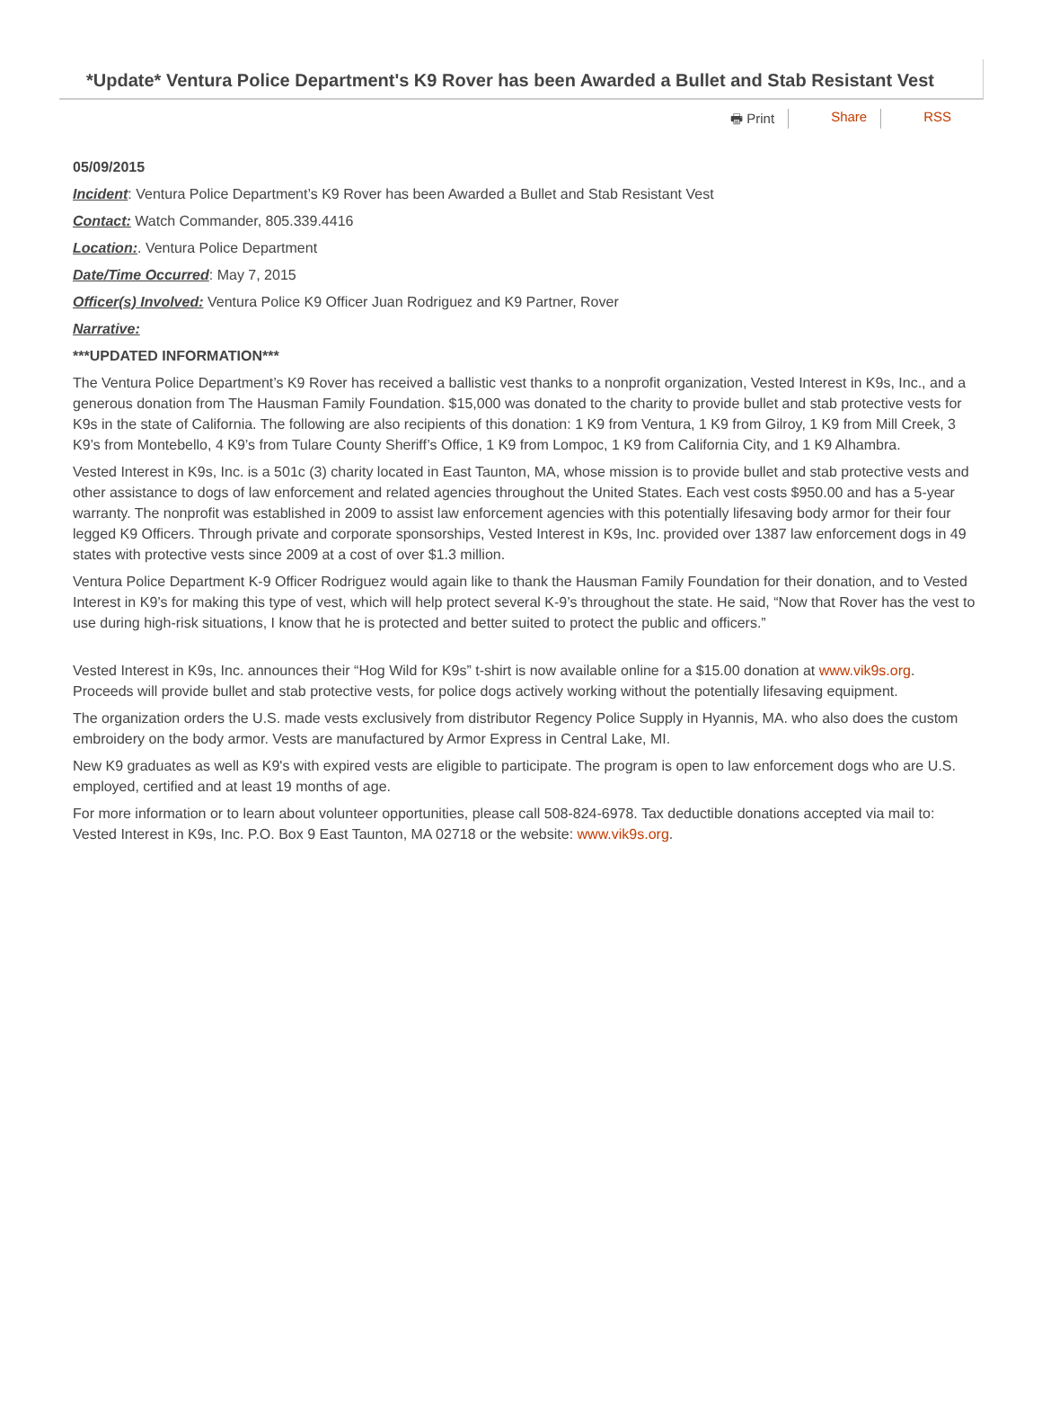*Update* Ventura Police Department's K9 Rover has been Awarded a Bullet and Stab Resistant Vest
🖶 Print Share RSS
05/09/2015
Incident: Ventura Police Department’s K9 Rover has been Awarded a Bullet and Stab Resistant Vest
Contact: Watch Commander, 805.339.4416
Location:. Ventura Police Department
Date/Time Occurred: May 7, 2015
Officer(s) Involved: Ventura Police K9 Officer Juan Rodriguez and K9 Partner, Rover
Narrative:
***UPDATED INFORMATION***
The Ventura Police Department’s K9 Rover has received a ballistic vest thanks to a nonprofit organization, Vested Interest in K9s, Inc., and a generous donation from The Hausman Family Foundation. $15,000 was donated to the charity to provide bullet and stab protective vests for K9s in the state of California. The following are also recipients of this donation: 1 K9 from Ventura, 1 K9 from Gilroy, 1 K9 from Mill Creek, 3 K9’s from Montebello, 4 K9’s from Tulare County Sheriff’s Office, 1 K9 from Lompoc, 1 K9 from California City, and 1 K9 Alhambra.
Vested Interest in K9s, Inc. is a 501c (3) charity located in East Taunton, MA, whose mission is to provide bullet and stab protective vests and other assistance to dogs of law enforcement and related agencies throughout the United States. Each vest costs $950.00 and has a 5-year warranty. The nonprofit was established in 2009 to assist law enforcement agencies with this potentially lifesaving body armor for their four legged K9 Officers. Through private and corporate sponsorships, Vested Interest in K9s, Inc. provided over 1387 law enforcement dogs in 49 states with protective vests since 2009 at a cost of over $1.3 million.
Ventura Police Department K-9 Officer Rodriguez would again like to thank the Hausman Family Foundation for their donation, and to Vested Interest in K9’s for making this type of vest, which will help protect several K-9’s throughout the state. He said, “Now that Rover has the vest to use during high-risk situations, I know that he is protected and better suited to protect the public and officers.”
Vested Interest in K9s, Inc. announces their “Hog Wild for K9s” t-shirt is now available online for a $15.00 donation at www.vik9s.org. Proceeds will provide bullet and stab protective vests, for police dogs actively working without the potentially lifesaving equipment.
The organization orders the U.S. made vests exclusively from distributor Regency Police Supply in Hyannis, MA. who also does the custom embroidery on the body armor. Vests are manufactured by Armor Express in Central Lake, MI.
New K9 graduates as well as K9's with expired vests are eligible to participate. The program is open to law enforcement dogs who are U.S. employed, certified and at least 19 months of age.
For more information or to learn about volunteer opportunities, please call 508-824-6978. Tax deductible donations accepted via mail to: Vested Interest in K9s, Inc. P.O. Box 9 East Taunton, MA 02718 or the website: www.vik9s.org.